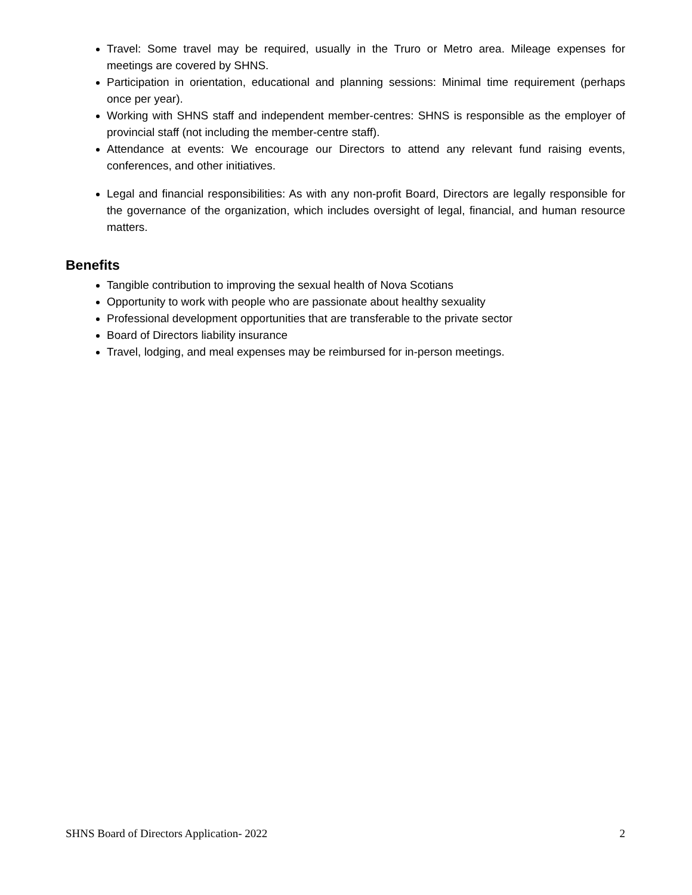Travel: Some travel may be required, usually in the Truro or Metro area. Mileage expenses for meetings are covered by SHNS.
Participation in orientation, educational and planning sessions: Minimal time requirement (perhaps once per year).
Working with SHNS staff and independent member-centres: SHNS is responsible as the employer of provincial staff (not including the member-centre staff).
Attendance at events: We encourage our Directors to attend any relevant fund raising events, conferences, and other initiatives.
Legal and financial responsibilities: As with any non-profit Board, Directors are legally responsible for the governance of the organization, which includes oversight of legal, financial, and human resource matters.
Benefits
Tangible contribution to improving the sexual health of Nova Scotians
Opportunity to work with people who are passionate about healthy sexuality
Professional development opportunities that are transferable to the private sector
Board of Directors liability insurance
Travel, lodging, and meal expenses may be reimbursed for in-person meetings.
SHNS Board of Directors Application- 2022 2